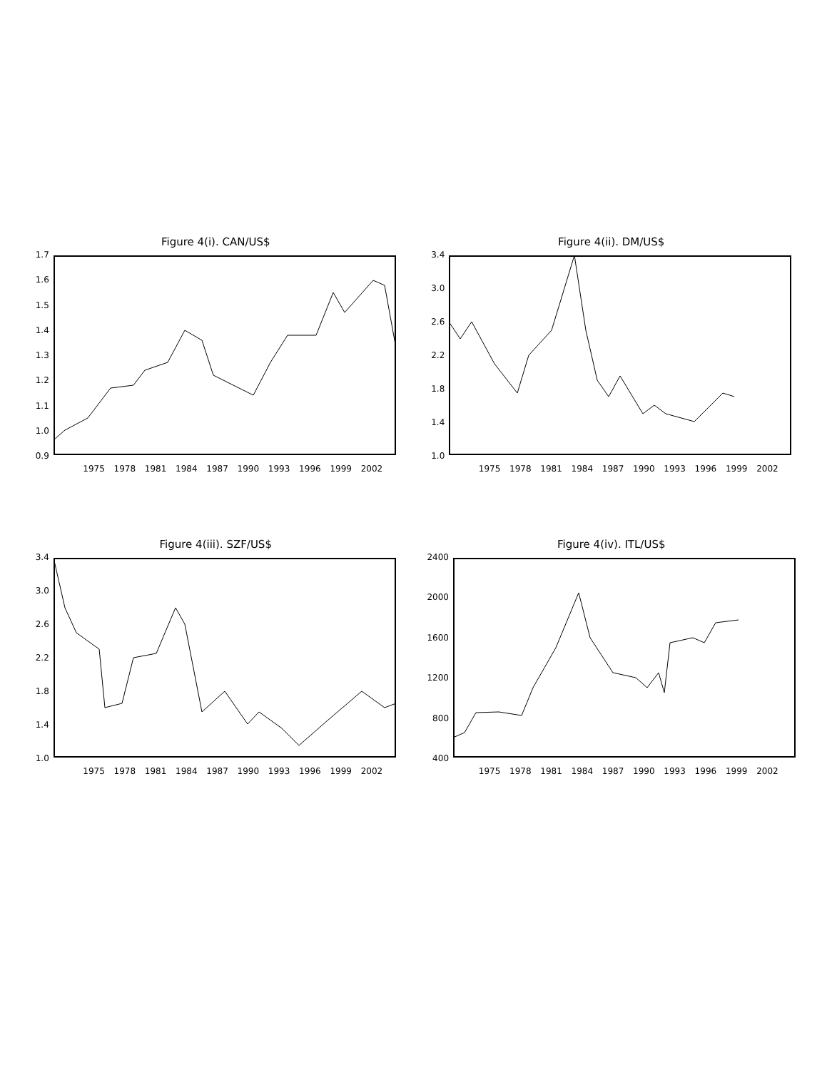Figure 4(i). CAN/US$
1.7
1.6
1.5
1.4
1.3
1.2
1.1
1.0
0.9
1975 1978 1981 1984 1987 1990 1993 1996 1999 2002
Figure 4(ii). DM/US$
3.4
3.0
2.6
2.2
1.8
1.4
1.0
1975 1978 1981 1984 1987 1990 1993 1996 1999 2002
Figure 4(iii). SZF/US$
3.4
3.0
2.6
2.2
1.8
1.4
1.0
1975 1978 1981 1984 1987 1990 1993 1996 1999 2002
Figure 4(iv). ITL/US$
2400
2000
1600
1200
800
400
1975 1978 1981 1984 1987 1990 1993 1996 1999 2002